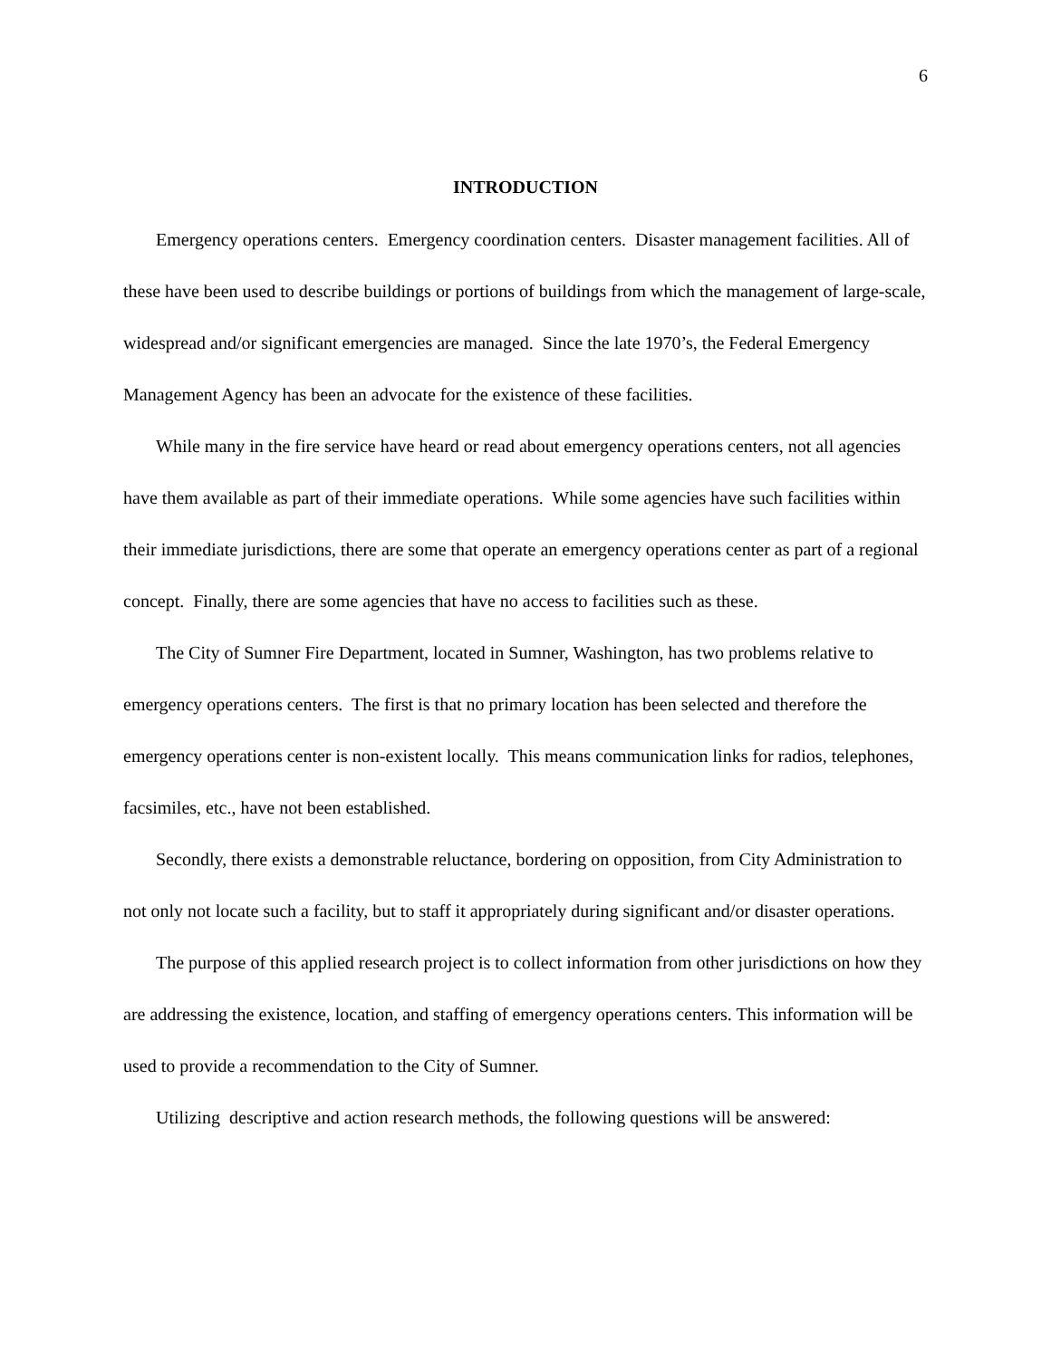6
INTRODUCTION
Emergency operations centers. Emergency coordination centers. Disaster management facilities. All of these have been used to describe buildings or portions of buildings from which the management of large-scale, widespread and/or significant emergencies are managed. Since the late 1970’s, the Federal Emergency Management Agency has been an advocate for the existence of these facilities.
While many in the fire service have heard or read about emergency operations centers, not all agencies have them available as part of their immediate operations. While some agencies have such facilities within their immediate jurisdictions, there are some that operate an emergency operations center as part of a regional concept. Finally, there are some agencies that have no access to facilities such as these.
The City of Sumner Fire Department, located in Sumner, Washington, has two problems relative to emergency operations centers. The first is that no primary location has been selected and therefore the emergency operations center is non-existent locally. This means communication links for radios, telephones, facsimiles, etc., have not been established.
Secondly, there exists a demonstrable reluctance, bordering on opposition, from City Administration to not only not locate such a facility, but to staff it appropriately during significant and/or disaster operations.
The purpose of this applied research project is to collect information from other jurisdictions on how they are addressing the existence, location, and staffing of emergency operations centers. This information will be used to provide a recommendation to the City of Sumner.
Utilizing descriptive and action research methods, the following questions will be answered: